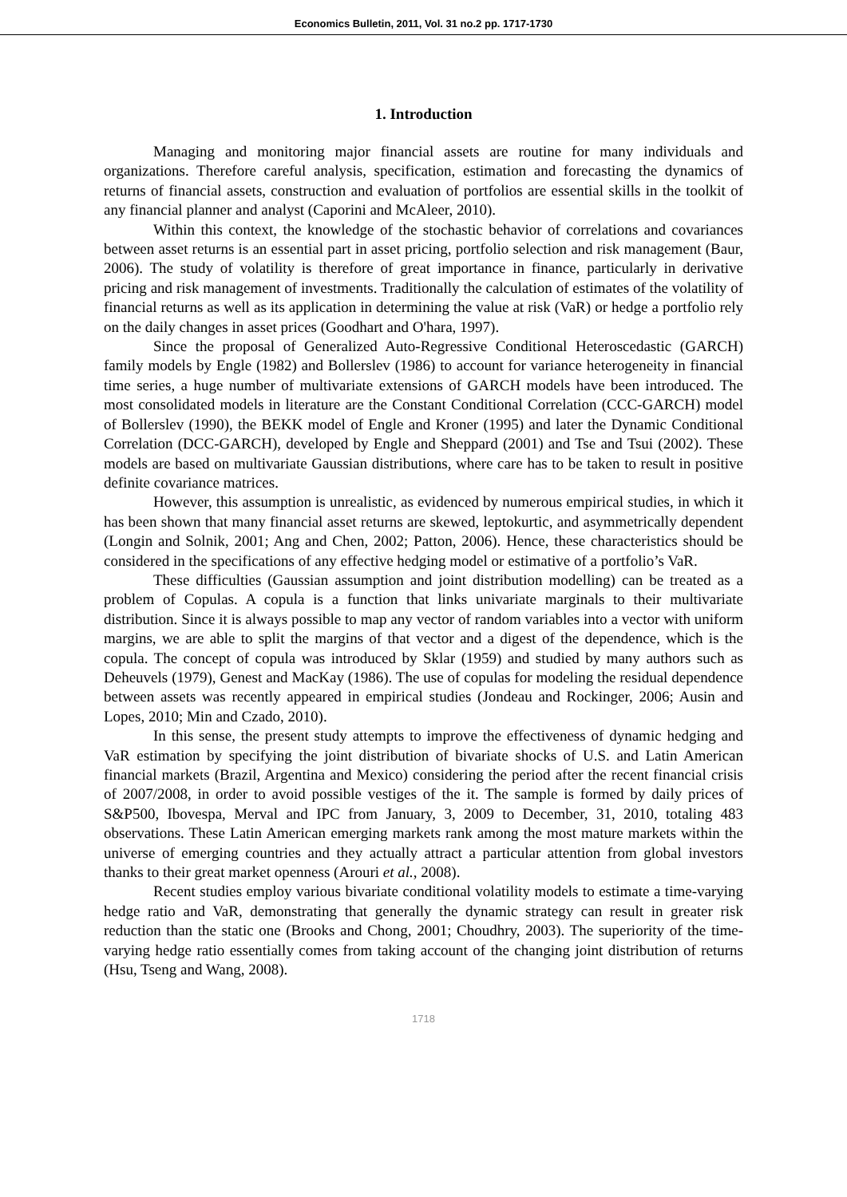Economics Bulletin, 2011, Vol. 31 no.2 pp. 1717-1730
1. Introduction
Managing and monitoring major financial assets are routine for many individuals and organizations. Therefore careful analysis, specification, estimation and forecasting the dynamics of returns of financial assets, construction and evaluation of portfolios are essential skills in the toolkit of any financial planner and analyst (Caporini and McAleer, 2010).
Within this context, the knowledge of the stochastic behavior of correlations and covariances between asset returns is an essential part in asset pricing, portfolio selection and risk management (Baur, 2006). The study of volatility is therefore of great importance in finance, particularly in derivative pricing and risk management of investments. Traditionally the calculation of estimates of the volatility of financial returns as well as its application in determining the value at risk (VaR) or hedge a portfolio rely on the daily changes in asset prices (Goodhart and O'hara, 1997).
Since the proposal of Generalized Auto-Regressive Conditional Heteroscedastic (GARCH) family models by Engle (1982) and Bollerslev (1986) to account for variance heterogeneity in financial time series, a huge number of multivariate extensions of GARCH models have been introduced. The most consolidated models in literature are the Constant Conditional Correlation (CCC-GARCH) model of Bollerslev (1990), the BEKK model of Engle and Kroner (1995) and later the Dynamic Conditional Correlation (DCC-GARCH), developed by Engle and Sheppard (2001) and Tse and Tsui (2002). These models are based on multivariate Gaussian distributions, where care has to be taken to result in positive definite covariance matrices.
However, this assumption is unrealistic, as evidenced by numerous empirical studies, in which it has been shown that many financial asset returns are skewed, leptokurtic, and asymmetrically dependent (Longin and Solnik, 2001; Ang and Chen, 2002; Patton, 2006). Hence, these characteristics should be considered in the specifications of any effective hedging model or estimative of a portfolio’s VaR.
These difficulties (Gaussian assumption and joint distribution modelling) can be treated as a problem of Copulas. A copula is a function that links univariate marginals to their multivariate distribution. Since it is always possible to map any vector of random variables into a vector with uniform margins, we are able to split the margins of that vector and a digest of the dependence, which is the copula. The concept of copula was introduced by Sklar (1959) and studied by many authors such as Deheuvels (1979), Genest and MacKay (1986). The use of copulas for modeling the residual dependence between assets was recently appeared in empirical studies (Jondeau and Rockinger, 2006; Ausin and Lopes, 2010; Min and Czado, 2010).
In this sense, the present study attempts to improve the effectiveness of dynamic hedging and VaR estimation by specifying the joint distribution of bivariate shocks of U.S. and Latin American financial markets (Brazil, Argentina and Mexico) considering the period after the recent financial crisis of 2007/2008, in order to avoid possible vestiges of the it. The sample is formed by daily prices of S&P500, Ibovespa, Merval and IPC from January, 3, 2009 to December, 31, 2010, totaling 483 observations. These Latin American emerging markets rank among the most mature markets within the universe of emerging countries and they actually attract a particular attention from global investors thanks to their great market openness (Arouri et al., 2008).
Recent studies employ various bivariate conditional volatility models to estimate a time-varying hedge ratio and VaR, demonstrating that generally the dynamic strategy can result in greater risk reduction than the static one (Brooks and Chong, 2001; Choudhry, 2003). The superiority of the time-varying hedge ratio essentially comes from taking account of the changing joint distribution of returns (Hsu, Tseng and Wang, 2008).
1718